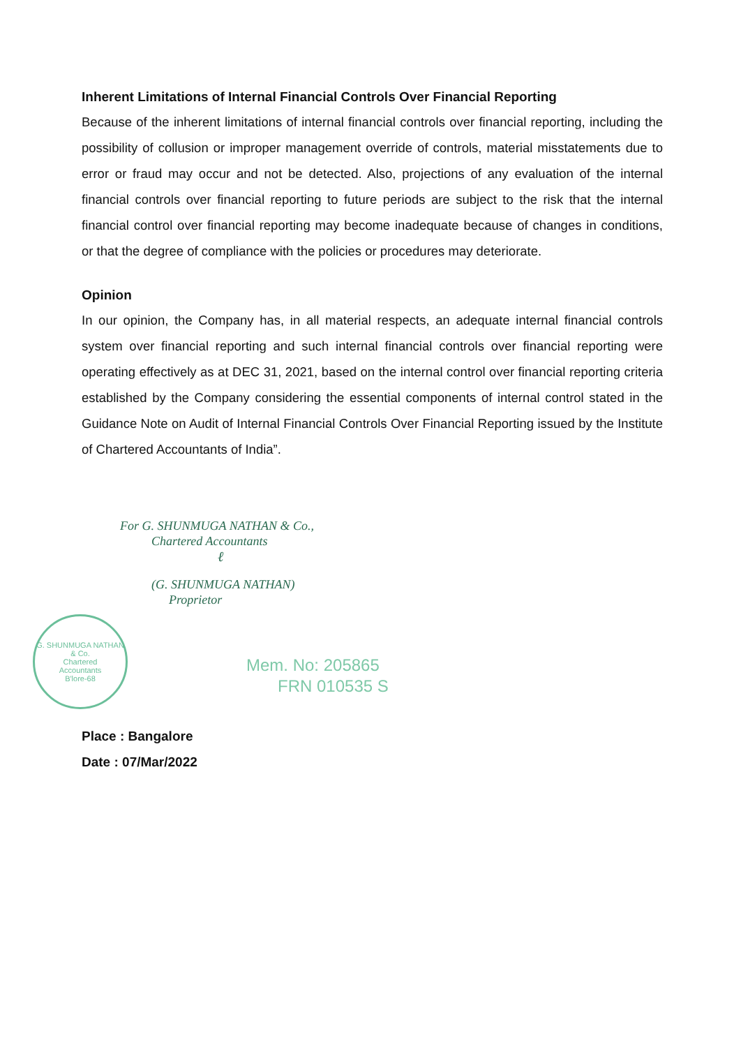Inherent Limitations of Internal Financial Controls Over Financial Reporting
Because of the inherent limitations of internal financial controls over financial reporting, including the possibility of collusion or improper management override of controls, material misstatements due to error or fraud may occur and not be detected. Also, projections of any evaluation of the internal financial controls over financial reporting to future periods are subject to the risk that the internal financial control over financial reporting may become inadequate because of changes in conditions, or that the degree of compliance with the policies or procedures may deteriorate.
Opinion
In our opinion, the Company has, in all material respects, an adequate internal financial controls system over financial reporting and such internal financial controls over financial reporting were operating effectively as at DEC 31, 2021, based on the internal control over financial reporting criteria established by the Company considering the essential components of internal control stated in the Guidance Note on Audit of Internal Financial Controls Over Financial Reporting issued by the Institute of Chartered Accountants of India”.
For G. SHUNMUGA NATHAN & Co.,
Chartered Accountants
ℓ
(G. SHUNMUGA NATHAN)
Proprietor
G. SHUNMUGA NATHAN & Co.
Chartered
Accountants
B'lore-68
Mem. No: 205865
FRN 010535 S
Place : Bangalore
Date : 07/Mar/2022